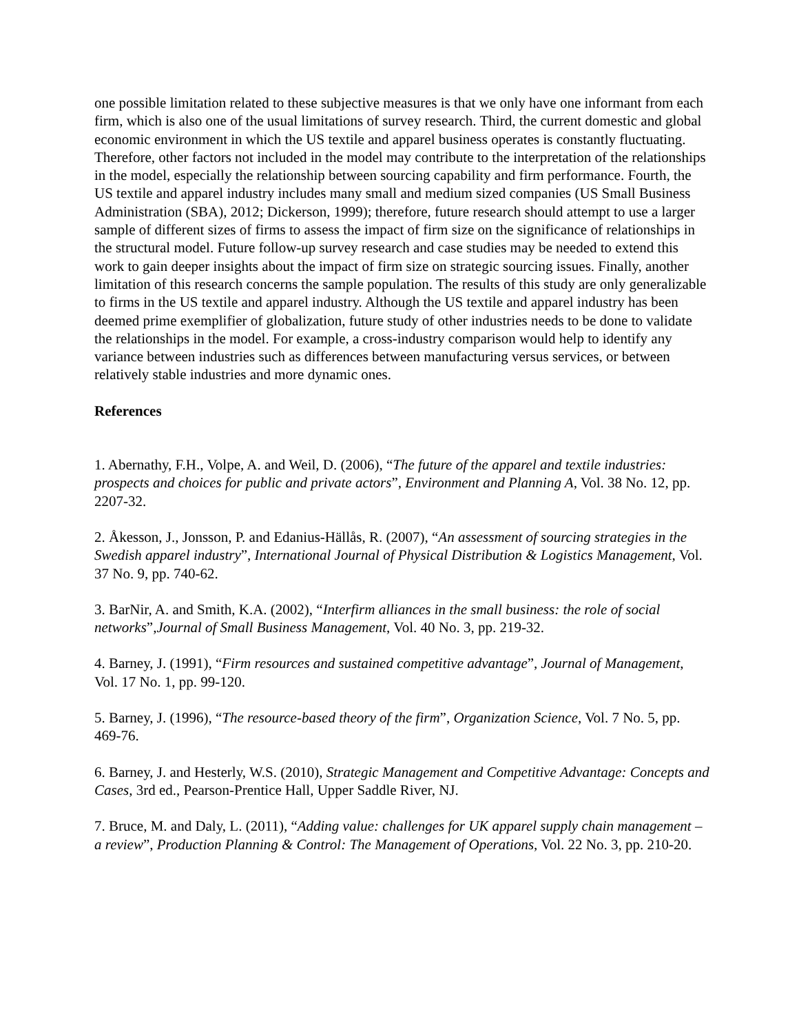one possible limitation related to these subjective measures is that we only have one informant from each firm, which is also one of the usual limitations of survey research. Third, the current domestic and global economic environment in which the US textile and apparel business operates is constantly fluctuating. Therefore, other factors not included in the model may contribute to the interpretation of the relationships in the model, especially the relationship between sourcing capability and firm performance. Fourth, the US textile and apparel industry includes many small and medium sized companies (US Small Business Administration (SBA), 2012; Dickerson, 1999); therefore, future research should attempt to use a larger sample of different sizes of firms to assess the impact of firm size on the significance of relationships in the structural model. Future follow-up survey research and case studies may be needed to extend this work to gain deeper insights about the impact of firm size on strategic sourcing issues. Finally, another limitation of this research concerns the sample population. The results of this study are only generalizable to firms in the US textile and apparel industry. Although the US textile and apparel industry has been deemed prime exemplifier of globalization, future study of other industries needs to be done to validate the relationships in the model. For example, a cross-industry comparison would help to identify any variance between industries such as differences between manufacturing versus services, or between relatively stable industries and more dynamic ones.
References
1. Abernathy, F.H., Volpe, A. and Weil, D. (2006), “The future of the apparel and textile industries: prospects and choices for public and private actors”, Environment and Planning A, Vol. 38 No. 12, pp. 2207-32.
2. Åkesson, J., Jonsson, P. and Edanius-Hällås, R. (2007), “An assessment of sourcing strategies in the Swedish apparel industry”, International Journal of Physical Distribution & Logistics Management, Vol. 37 No. 9, pp. 740-62.
3. BarNir, A. and Smith, K.A. (2002), “Interfirm alliances in the small business: the role of social networks”,Journal of Small Business Management, Vol. 40 No. 3, pp. 219-32.
4. Barney, J. (1991), “Firm resources and sustained competitive advantage”, Journal of Management, Vol. 17 No. 1, pp. 99-120.
5. Barney, J. (1996), “The resource-based theory of the firm”, Organization Science, Vol. 7 No. 5, pp. 469-76.
6. Barney, J. and Hesterly, W.S. (2010), Strategic Management and Competitive Advantage: Concepts and Cases, 3rd ed., Pearson-Prentice Hall, Upper Saddle River, NJ.
7. Bruce, M. and Daly, L. (2011), “Adding value: challenges for UK apparel supply chain management – a review”, Production Planning & Control: The Management of Operations, Vol. 22 No. 3, pp. 210-20.